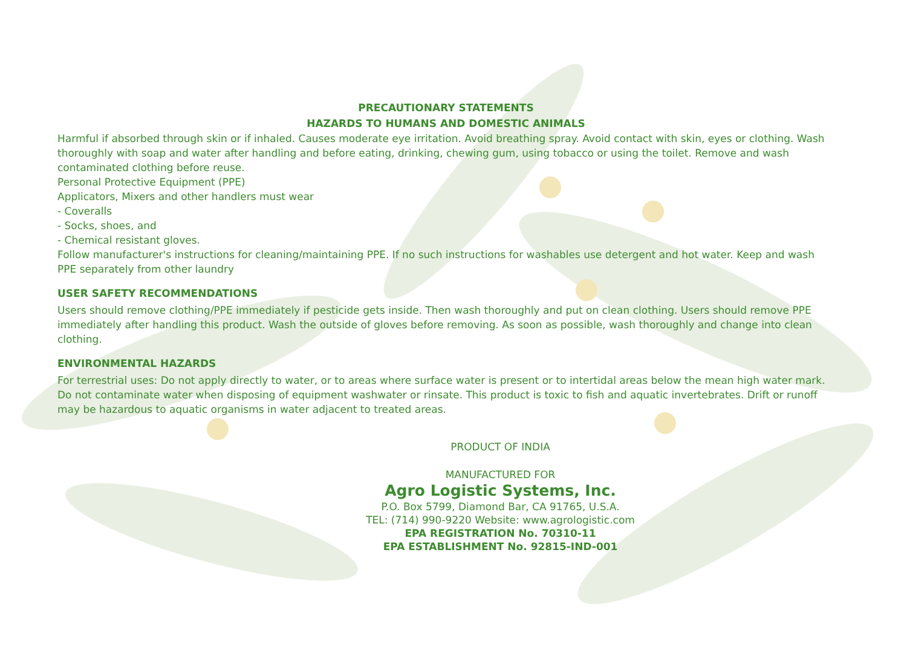PRECAUTIONARY STATEMENTS
HAZARDS TO HUMANS AND DOMESTIC ANIMALS
Harmful if absorbed through skin or if inhaled. Causes moderate eye irritation. Avoid breathing spray. Avoid contact with skin, eyes or clothing. Wash thoroughly with soap and water after handling and before eating, drinking, chewing gum, using tobacco or using the toilet. Remove and wash contaminated clothing before reuse.
Personal Protective Equipment (PPE)
Applicators, Mixers and other handlers must wear
- Coveralls
- Socks, shoes, and
- Chemical resistant gloves.
Follow manufacturer's instructions for cleaning/maintaining PPE. If no such instructions for washables use detergent and hot water. Keep and wash PPE separately from other laundry
USER SAFETY RECOMMENDATIONS
Users should remove clothing/PPE immediately if pesticide gets inside. Then wash thoroughly and put on clean clothing. Users should remove PPE immediately after handling this product. Wash the outside of gloves before removing. As soon as possible, wash thoroughly and change into clean clothing.
ENVIRONMENTAL HAZARDS
For terrestrial uses: Do not apply directly to water, or to areas where surface water is present or to intertidal areas below the mean high water mark. Do not contaminate water when disposing of equipment washwater or rinsate. This product is toxic to fish and aquatic invertebrates. Drift or runoff may be hazardous to aquatic organisms in water adjacent to treated areas.
PRODUCT OF INDIA
MANUFACTURED FOR
Agro Logistic Systems, Inc.
P.O. Box 5799, Diamond Bar, CA 91765, U.S.A.
TEL: (714) 990-9220 Website: www.agrologistic.com
EPA REGISTRATION No. 70310-11
EPA ESTABLISHMENT No. 92815-IND-001